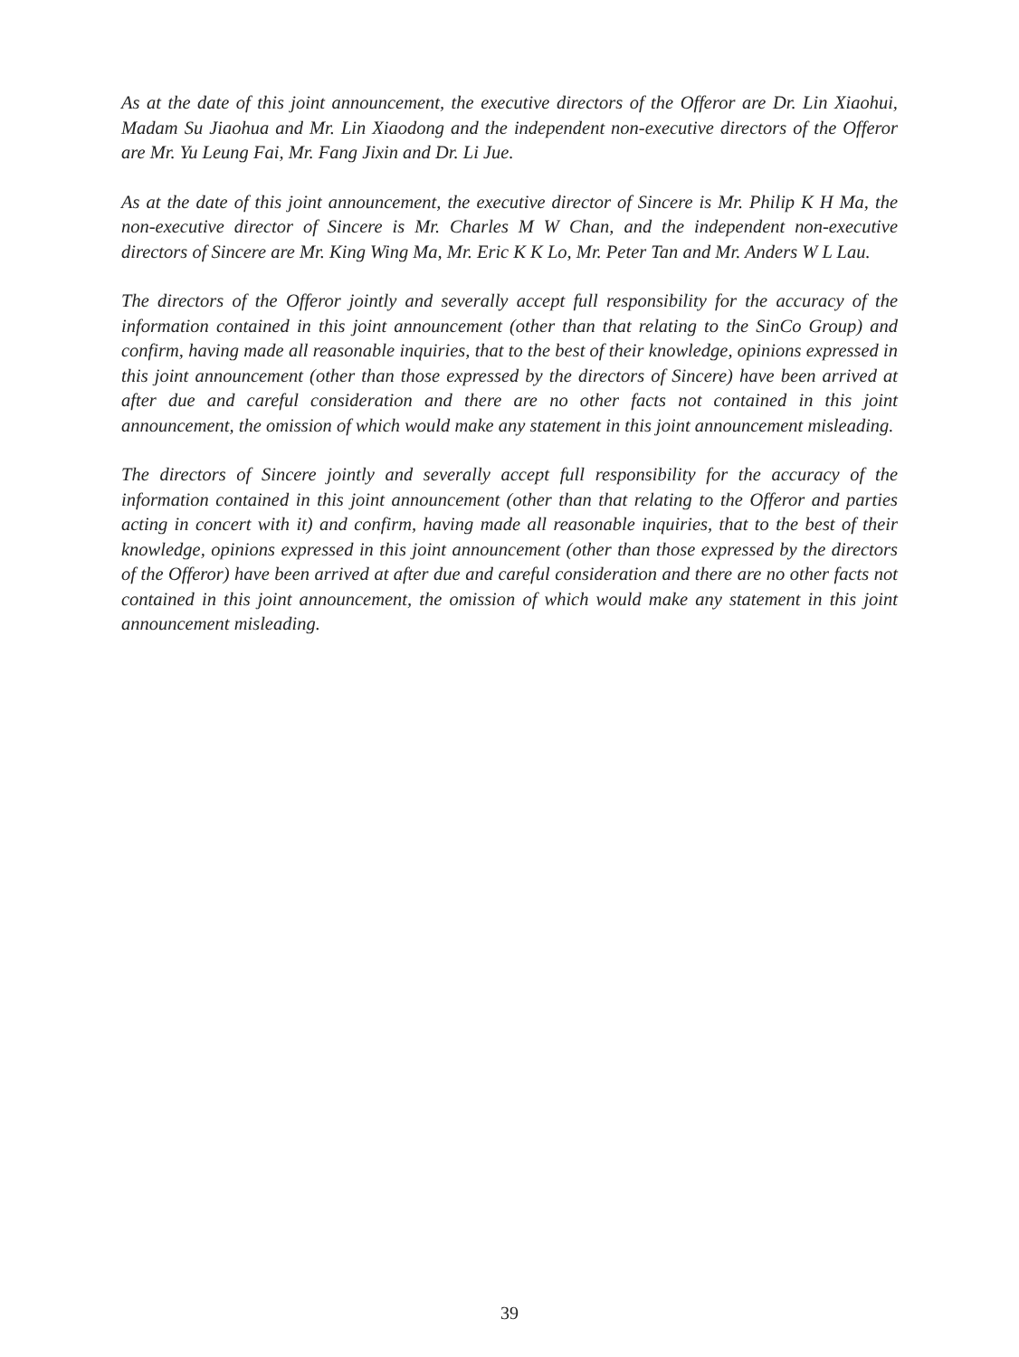As at the date of this joint announcement, the executive directors of the Offeror are Dr. Lin Xiaohui, Madam Su Jiaohua and Mr. Lin Xiaodong and the independent non-executive directors of the Offeror are Mr. Yu Leung Fai, Mr. Fang Jixin and Dr. Li Jue.
As at the date of this joint announcement, the executive director of Sincere is Mr. Philip K H Ma, the non-executive director of Sincere is Mr. Charles M W Chan, and the independent non-executive directors of Sincere are Mr. King Wing Ma, Mr. Eric K K Lo, Mr. Peter Tan and Mr. Anders W L Lau.
The directors of the Offeror jointly and severally accept full responsibility for the accuracy of the information contained in this joint announcement (other than that relating to the SinCo Group) and confirm, having made all reasonable inquiries, that to the best of their knowledge, opinions expressed in this joint announcement (other than those expressed by the directors of Sincere) have been arrived at after due and careful consideration and there are no other facts not contained in this joint announcement, the omission of which would make any statement in this joint announcement misleading.
The directors of Sincere jointly and severally accept full responsibility for the accuracy of the information contained in this joint announcement (other than that relating to the Offeror and parties acting in concert with it) and confirm, having made all reasonable inquiries, that to the best of their knowledge, opinions expressed in this joint announcement (other than those expressed by the directors of the Offeror) have been arrived at after due and careful consideration and there are no other facts not contained in this joint announcement, the omission of which would make any statement in this joint announcement misleading.
39